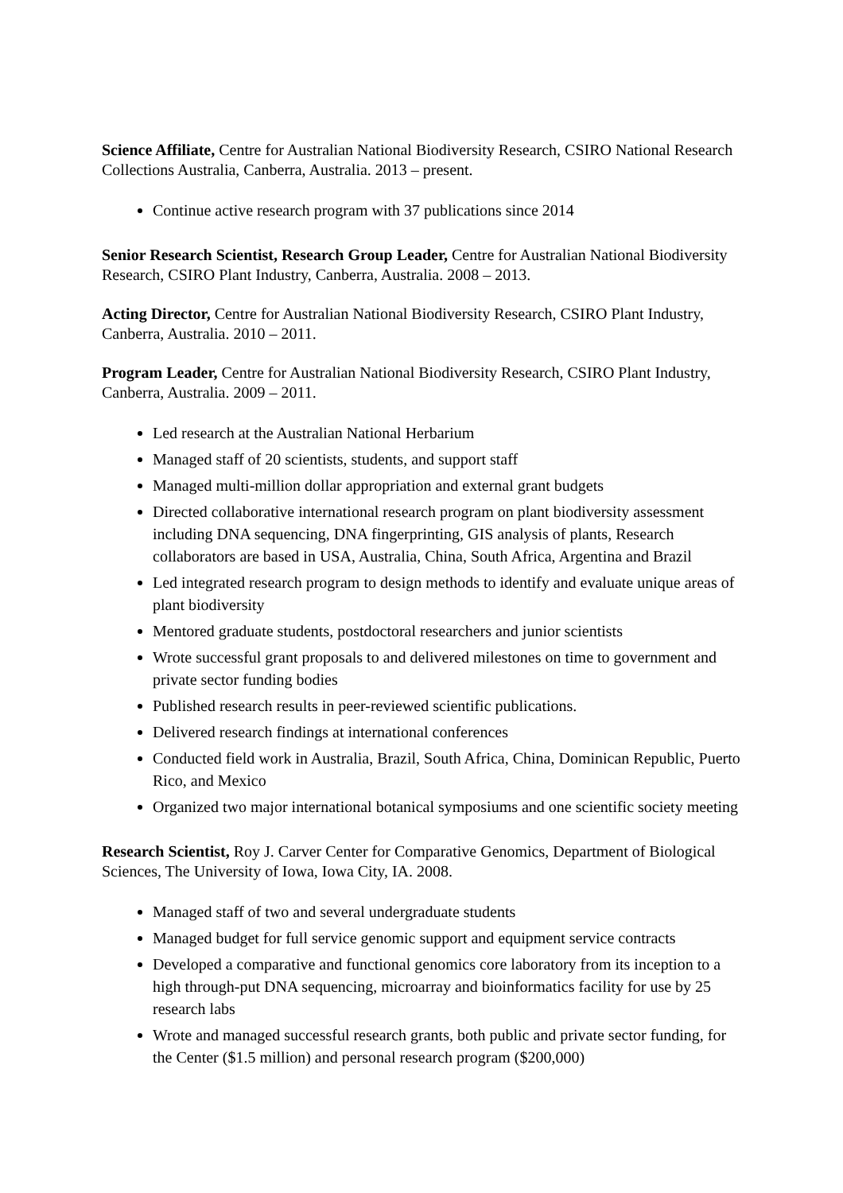Science Affiliate, Centre for Australian National Biodiversity Research, CSIRO National Research Collections Australia, Canberra, Australia. 2013 – present.
Continue active research program with 37 publications since 2014
Senior Research Scientist, Research Group Leader, Centre for Australian National Biodiversity Research, CSIRO Plant Industry, Canberra, Australia. 2008 – 2013.
Acting Director, Centre for Australian National Biodiversity Research, CSIRO Plant Industry, Canberra, Australia. 2010 – 2011.
Program Leader, Centre for Australian National Biodiversity Research, CSIRO Plant Industry, Canberra, Australia. 2009 – 2011.
Led research at the Australian National Herbarium
Managed staff of 20 scientists, students, and support staff
Managed multi-million dollar appropriation and external grant budgets
Directed collaborative international research program on plant biodiversity assessment including DNA sequencing, DNA fingerprinting, GIS analysis of plants, Research collaborators are based in USA, Australia, China, South Africa, Argentina and Brazil
Led integrated research program to design methods to identify and evaluate unique areas of plant biodiversity
Mentored graduate students, postdoctoral researchers and junior scientists
Wrote successful grant proposals to and delivered milestones on time to government and private sector funding bodies
Published research results in peer-reviewed scientific publications.
Delivered research findings at international conferences
Conducted field work in Australia, Brazil, South Africa, China, Dominican Republic, Puerto Rico, and Mexico
Organized two major international botanical symposiums and one scientific society meeting
Research Scientist, Roy J. Carver Center for Comparative Genomics, Department of Biological Sciences, The University of Iowa, Iowa City, IA. 2008.
Managed staff of two and several undergraduate students
Managed budget for full service genomic support and equipment service contracts
Developed a comparative and functional genomics core laboratory from its inception to a high through-put DNA sequencing, microarray and bioinformatics facility for use by 25 research labs
Wrote and managed successful research grants, both public and private sector funding, for the Center ($1.5 million) and personal research program ($200,000)